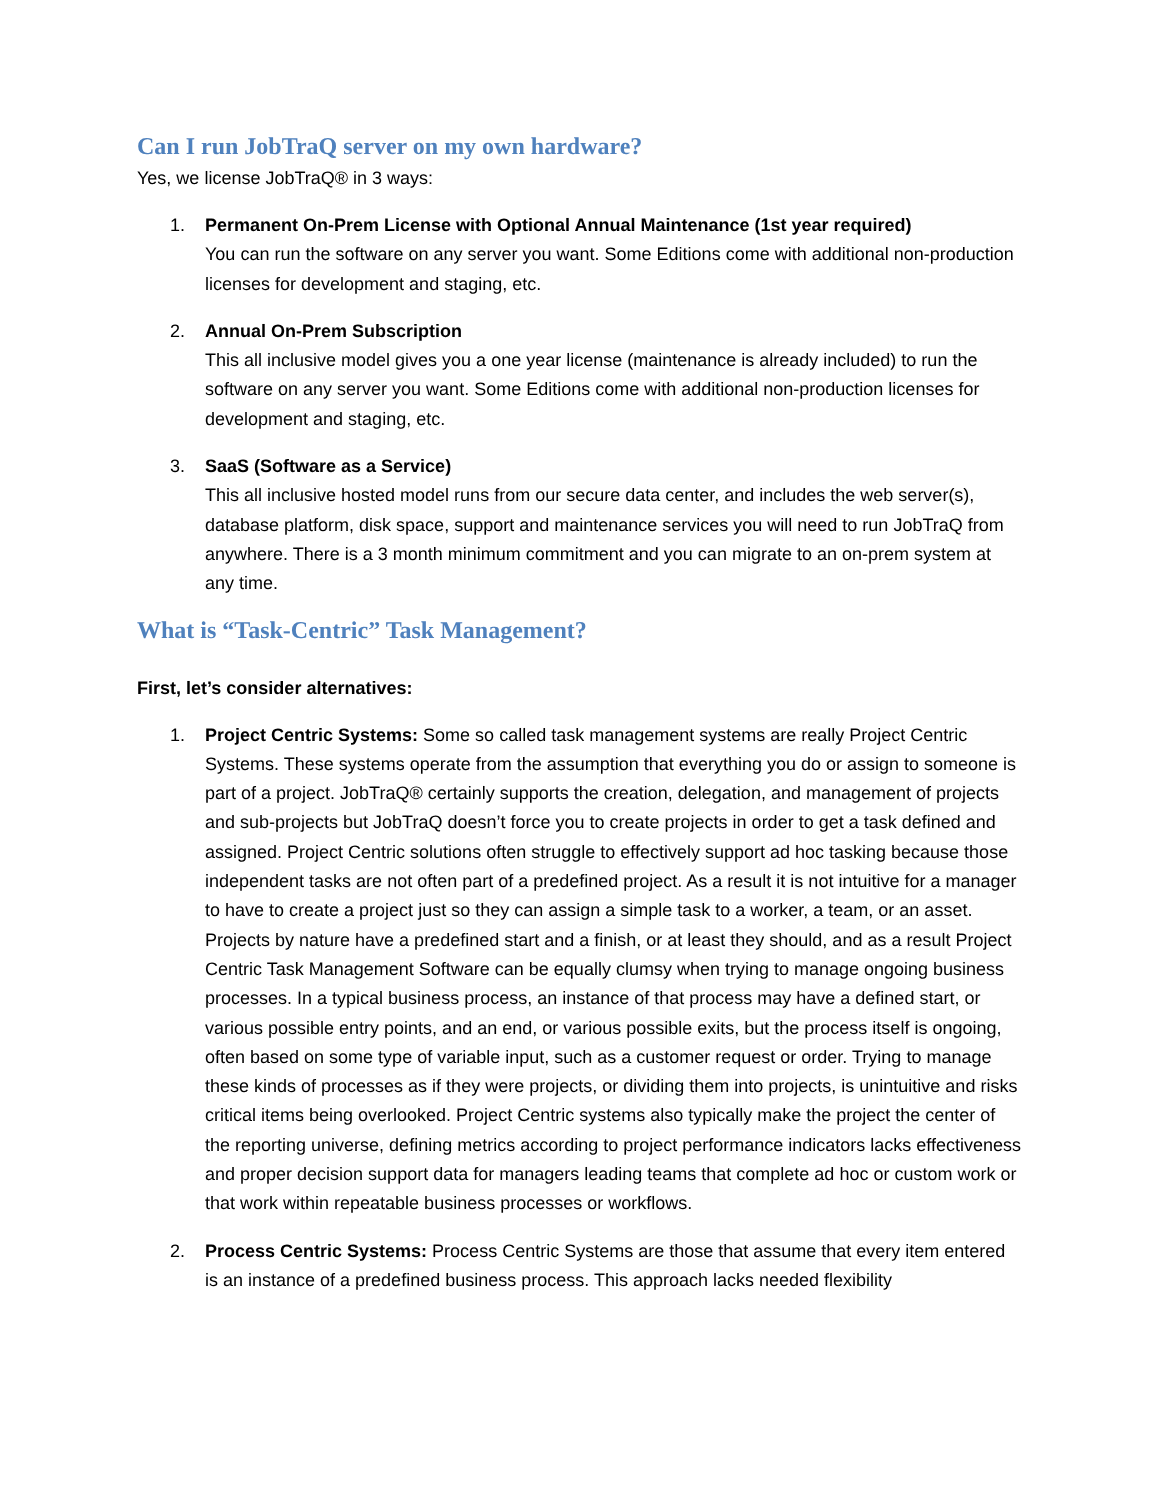Can I run JobTraQ server on my own hardware?
Yes, we license JobTraQ® in 3 ways:
1. Permanent On-Prem License with Optional Annual Maintenance (1st year required)
You can run the software on any server you want. Some Editions come with additional non-production licenses for development and staging, etc.
2. Annual On-Prem Subscription
This all inclusive model gives you a one year license (maintenance is already included) to run the software on any server you want. Some Editions come with additional non-production licenses for development and staging, etc.
3. SaaS (Software as a Service)
This all inclusive hosted model runs from our secure data center, and includes the web server(s), database platform, disk space, support and maintenance services you will need to run JobTraQ from anywhere. There is a 3 month minimum commitment and you can migrate to an on-prem system at any time.
What is “Task-Centric” Task Management?
First, let’s consider alternatives:
1. Project Centric Systems: Some so called task management systems are really Project Centric Systems. These systems operate from the assumption that everything you do or assign to someone is part of a project. JobTraQ® certainly supports the creation, delegation, and management of projects and sub-projects but JobTraQ doesn’t force you to create projects in order to get a task defined and assigned. Project Centric solutions often struggle to effectively support ad hoc tasking because those independent tasks are not often part of a predefined project. As a result it is not intuitive for a manager to have to create a project just so they can assign a simple task to a worker, a team, or an asset. Projects by nature have a predefined start and a finish, or at least they should, and as a result Project Centric Task Management Software can be equally clumsy when trying to manage ongoing business processes. In a typical business process, an instance of that process may have a defined start, or various possible entry points, and an end, or various possible exits, but the process itself is ongoing, often based on some type of variable input, such as a customer request or order. Trying to manage these kinds of processes as if they were projects, or dividing them into projects, is unintuitive and risks critical items being overlooked. Project Centric systems also typically make the project the center of the reporting universe, defining metrics according to project performance indicators lacks effectiveness and proper decision support data for managers leading teams that complete ad hoc or custom work or that work within repeatable business processes or workflows.
2. Process Centric Systems: Process Centric Systems are those that assume that every item entered is an instance of a predefined business process. This approach lacks needed flexibility